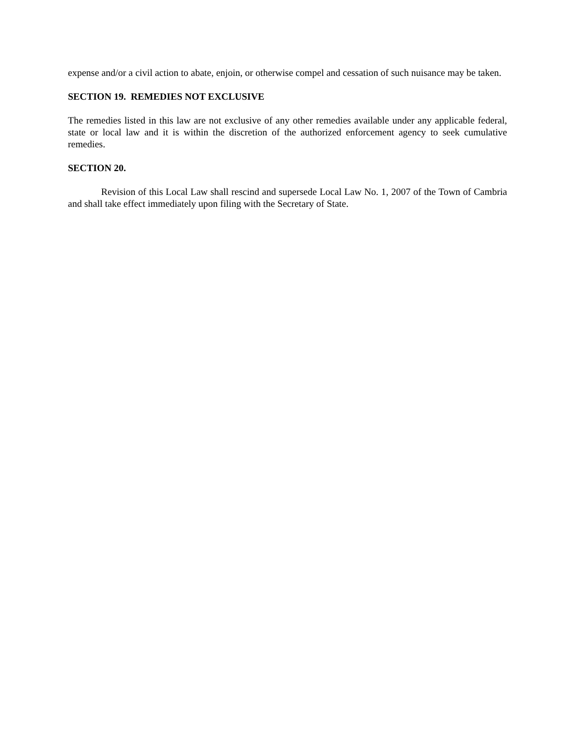expense and/or a civil action to abate, enjoin, or otherwise compel and cessation of such nuisance may be taken.
SECTION 19. REMEDIES NOT EXCLUSIVE
The remedies listed in this law are not exclusive of any other remedies available under any applicable federal, state or local law and it is within the discretion of the authorized enforcement agency to seek cumulative remedies.
SECTION 20.
Revision of this Local Law shall rescind and supersede Local Law No. 1, 2007 of the Town of Cambria and shall take effect immediately upon filing with the Secretary of State.